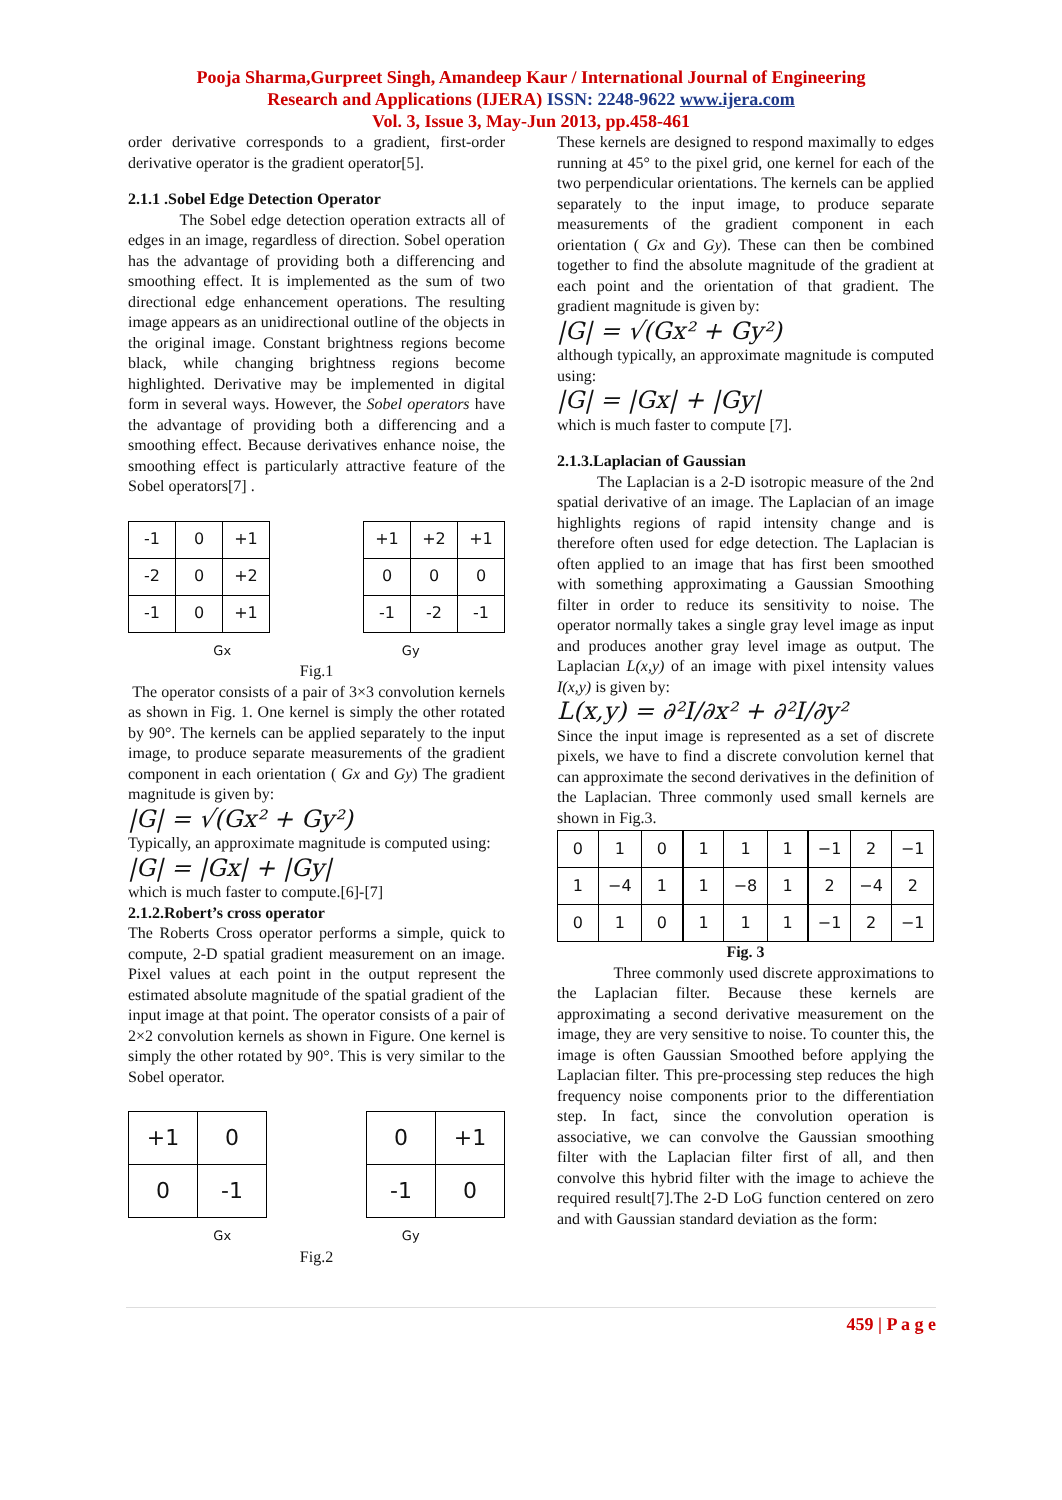Pooja Sharma,Gurpreet Singh, Amandeep Kaur / International Journal of Engineering
Research and Applications (IJERA) ISSN: 2248-9622 www.ijera.com
Vol. 3, Issue 3, May-Jun 2013, pp.458-461
order derivative corresponds to a gradient, first-order derivative operator is the gradient operator[5].
2.1.1 .Sobel Edge Detection Operator
The Sobel edge detection operation extracts all of edges in an image, regardless of direction. Sobel operation has the advantage of providing both a differencing and smoothing effect. It is implemented as the sum of two directional edge enhancement operations. The resulting image appears as an unidirectional outline of the objects in the original image. Constant brightness regions become black, while changing brightness regions become highlighted. Derivative may be implemented in digital form in several ways. However, the Sobel operators have the advantage of providing both a differencing and a smoothing effect. Because derivatives enhance noise, the smoothing effect is particularly attractive feature of the Sobel operators[7] .
| -1 | 0 | +1 |
| -2 | 0 | +2 |
| -1 | 0 | +1 |
| +1 | +2 | +1 |
| 0 | 0 | 0 |
| -1 | -2 | -1 |
Gx Gy
Fig.1
The operator consists of a pair of 3×3 convolution kernels as shown in Fig. 1. One kernel is simply the other rotated by 90°. The kernels can be applied separately to the input image, to produce separate measurements of the gradient component in each orientation ( Gx and Gy) The gradient magnitude is given by:
|G| = √(Gx² + Gy²)
Typically, an approximate magnitude is computed using:
|G| = |Gx| + |Gy|
which is much faster to compute.[6]-[7]
2.1.2.Robert’s cross operator
The Roberts Cross operator performs a simple, quick to compute, 2-D spatial gradient measurement on an image. Pixel values at each point in the output represent the estimated absolute magnitude of the spatial gradient of the input image at that point. The operator consists of a pair of 2×2 convolution kernels as shown in Figure. One kernel is simply the other rotated by 90°. This is very similar to the Sobel operator.
| +1 | 0 |
| 0 | -1 |
| 0 | +1 |
| -1 | 0 |
Gx Gy
Fig.2
These kernels are designed to respond maximally to edges running at 45° to the pixel grid, one kernel for each of the two perpendicular orientations. The kernels can be applied separately to the input image, to produce separate measurements of the gradient component in each orientation ( Gx and Gy). These can then be combined together to find the absolute magnitude of the gradient at each point and the orientation of that gradient. The gradient magnitude is given by:
|G| = √(Gx² + Gy²)
although typically, an approximate magnitude is computed using:
|G| = |Gx| + |Gy|
which is much faster to compute [7].
2.1.3.Laplacian of Gaussian
The Laplacian is a 2-D isotropic measure of the 2nd spatial derivative of an image. The Laplacian of an image highlights regions of rapid intensity change and is therefore often used for edge detection. The Laplacian is often applied to an image that has first been smoothed with something approximating a Gaussian Smoothing filter in order to reduce its sensitivity to noise. The operator normally takes a single gray level image as input and produces another gray level image as output. The Laplacian L(x,y) of an image with pixel intensity values I(x,y) is given by:
L(x,y) = ∂²I/∂x² + ∂²I/∂y²
Since the input image is represented as a set of discrete pixels, we have to find a discrete convolution kernel that can approximate the second derivatives in the definition of the Laplacian. Three commonly used small kernels are shown in Fig.3.
| 0 | 1 | 0 |
| 1 | −4 | 1 |
| 0 | 1 | 0 |
| 1 | 1 | 1 |
| 1 | −8 | 1 |
| 1 | 1 | 1 |
| −1 | 2 | −1 |
| 2 | −4 | 2 |
| −1 | 2 | −1 |
Fig. 3
Three commonly used discrete approximations to the Laplacian filter. Because these kernels are approximating a second derivative measurement on the image, they are very sensitive to noise. To counter this, the image is often Gaussian Smoothed before applying the Laplacian filter. This pre-processing step reduces the high frequency noise components prior to the differentiation step. In fact, since the convolution operation is associative, we can convolve the Gaussian smoothing filter with the Laplacian filter first of all, and then convolve this hybrid filter with the image to achieve the required result[7].The 2-D LoG function centered on zero and with Gaussian standard deviation as the form:
459 | P a g e